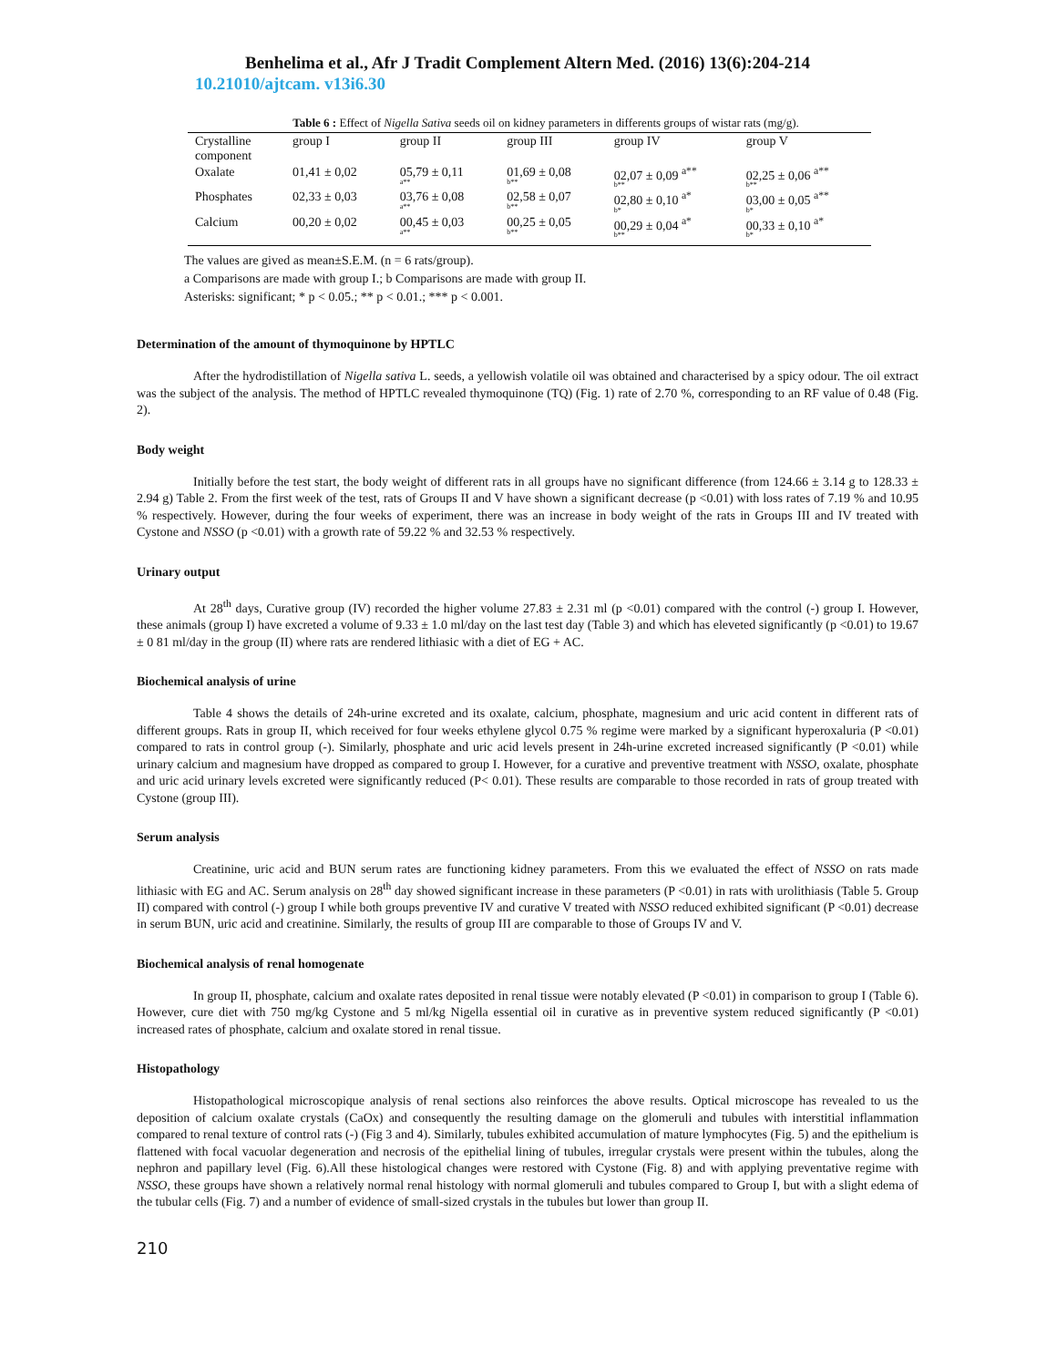Benhelima et al., Afr J Tradit Complement Altern Med. (2016) 13(6):204-214
10.21010/ajtcam. v13i6.30
Table 6 : Effect of Nigella Sativa seeds oil on kidney parameters in differents groups of wistar rats (mg/g).
| Crystalline component | group I | group II | group III | group IV | group V |
| Oxalate | 01,41 ± 0,02 | 05,79 ± 0,11 a** | 01,69 ± 0,08 b** | 02,07 ± 0,09 <sup>a**</sup> b** | 02,25 ± 0,06 <sup>a**</sup> b** |
| Phosphates | 02,33 ± 0,03 | 03,76 ± 0,08 a** | 02,58 ± 0,07 b** | 02,80 ± 0,10 <sup>a*</sup> b* | 03,00 ± 0,05 <sup>a**</sup> b* |
| Calcium | 00,20 ± 0,02 | 00,45 ± 0,03 a** | 00,25 ± 0,05 b** | 00,29 ± 0,04 <sup>a*</sup> b** | 00,33 ± 0,10 <sup>a*</sup> b* |
The values are gived as mean±S.E.M. (n = 6 rats/group).
a Comparisons are made with group I.; b Comparisons are made with group II.
Asterisks: significant; * p < 0.05.; ** p < 0.01.; *** p < 0.001.
Determination of the amount of thymoquinone by HPTLC
After the hydrodistillation of Nigella sativa L. seeds, a yellowish volatile oil was obtained and characterised by a spicy odour. The oil extract was the subject of the analysis. The method of HPTLC revealed thymoquinone (TQ) (Fig. 1) rate of 2.70 %, corresponding to an RF value of 0.48 (Fig. 2).
Body weight
Initially before the test start, the body weight of different rats in all groups have no significant difference (from 124.66 ± 3.14 g to 128.33 ± 2.94 g) Table 2. From the first week of the test, rats of Groups II and V have shown a significant decrease (p <0.01) with loss rates of 7.19 % and 10.95 % respectively. However, during the four weeks of experiment, there was an increase in body weight of the rats in Groups III and IV treated with Cystone and NSSO (p <0.01) with a growth rate of 59.22 % and 32.53 % respectively.
Urinary output
At 28<sup>th</sup> days, Curative group (IV) recorded the higher volume 27.83 ± 2.31 ml (p <0.01) compared with the control (-) group I. However, these animals (group I) have excreted a volume of 9.33 ± 1.0 ml/day on the last test day (Table 3) and which has eleveted significantly (p <0.01) to 19.67 ± 0 81 ml/day in the group (II) where rats are rendered lithiasic with a diet of EG + AC.
Biochemical analysis of urine
Table 4 shows the details of 24h-urine excreted and its oxalate, calcium, phosphate, magnesium and uric acid content in different rats of different groups. Rats in group II, which received for four weeks ethylene glycol 0.75 % regime were marked by a significant hyperoxaluria (P <0.01) compared to rats in control group (-). Similarly, phosphate and uric acid levels present in 24h-urine excreted increased significantly (P <0.01) while urinary calcium and magnesium have dropped as compared to group I. However, for a curative and preventive treatment with NSSO, oxalate, phosphate and uric acid urinary levels excreted were significantly reduced (P< 0.01). These results are comparable to those recorded in rats of group treated with Cystone (group III).
Serum analysis
Creatinine, uric acid and BUN serum rates are functioning kidney parameters. From this we evaluated the effect of NSSO on rats made lithiasic with EG and AC. Serum analysis on 28<sup>th</sup> day showed significant increase in these parameters (P <0.01) in rats with urolithiasis (Table 5. Group II) compared with control (-) group I while both groups preventive IV and curative V treated with NSSO reduced exhibited significant (P <0.01) decrease in serum BUN, uric acid and creatinine. Similarly, the results of group III are comparable to those of Groups IV and V.
Biochemical analysis of renal homogenate
In group II, phosphate, calcium and oxalate rates deposited in renal tissue were notably elevated (P <0.01) in comparison to group I (Table 6). However, cure diet with 750 mg/kg Cystone and 5 ml/kg Nigella essential oil in curative as in preventive system reduced significantly (P <0.01) increased rates of phosphate, calcium and oxalate stored in renal tissue.
Histopathology
Histopathological microscopique analysis of renal sections also reinforces the above results. Optical microscope has revealed to us the deposition of calcium oxalate crystals (CaOx) and consequently the resulting damage on the glomeruli and tubules with interstitial inflammation compared to renal texture of control rats (-) (Fig 3 and 4). Similarly, tubules exhibited accumulation of mature lymphocytes (Fig. 5) and the epithelium is flattened with focal vacuolar degeneration and necrosis of the epithelial lining of tubules, irregular crystals were present within the tubules, along the nephron and papillary level (Fig. 6).All these histological changes were restored with Cystone (Fig. 8) and with applying preventative regime with NSSO, these groups have shown a relatively normal renal histology with normal glomeruli and tubules compared to Group I, but with a slight edema of the tubular cells (Fig. 7) and a number of evidence of small-sized crystals in the tubules but lower than group II.
210